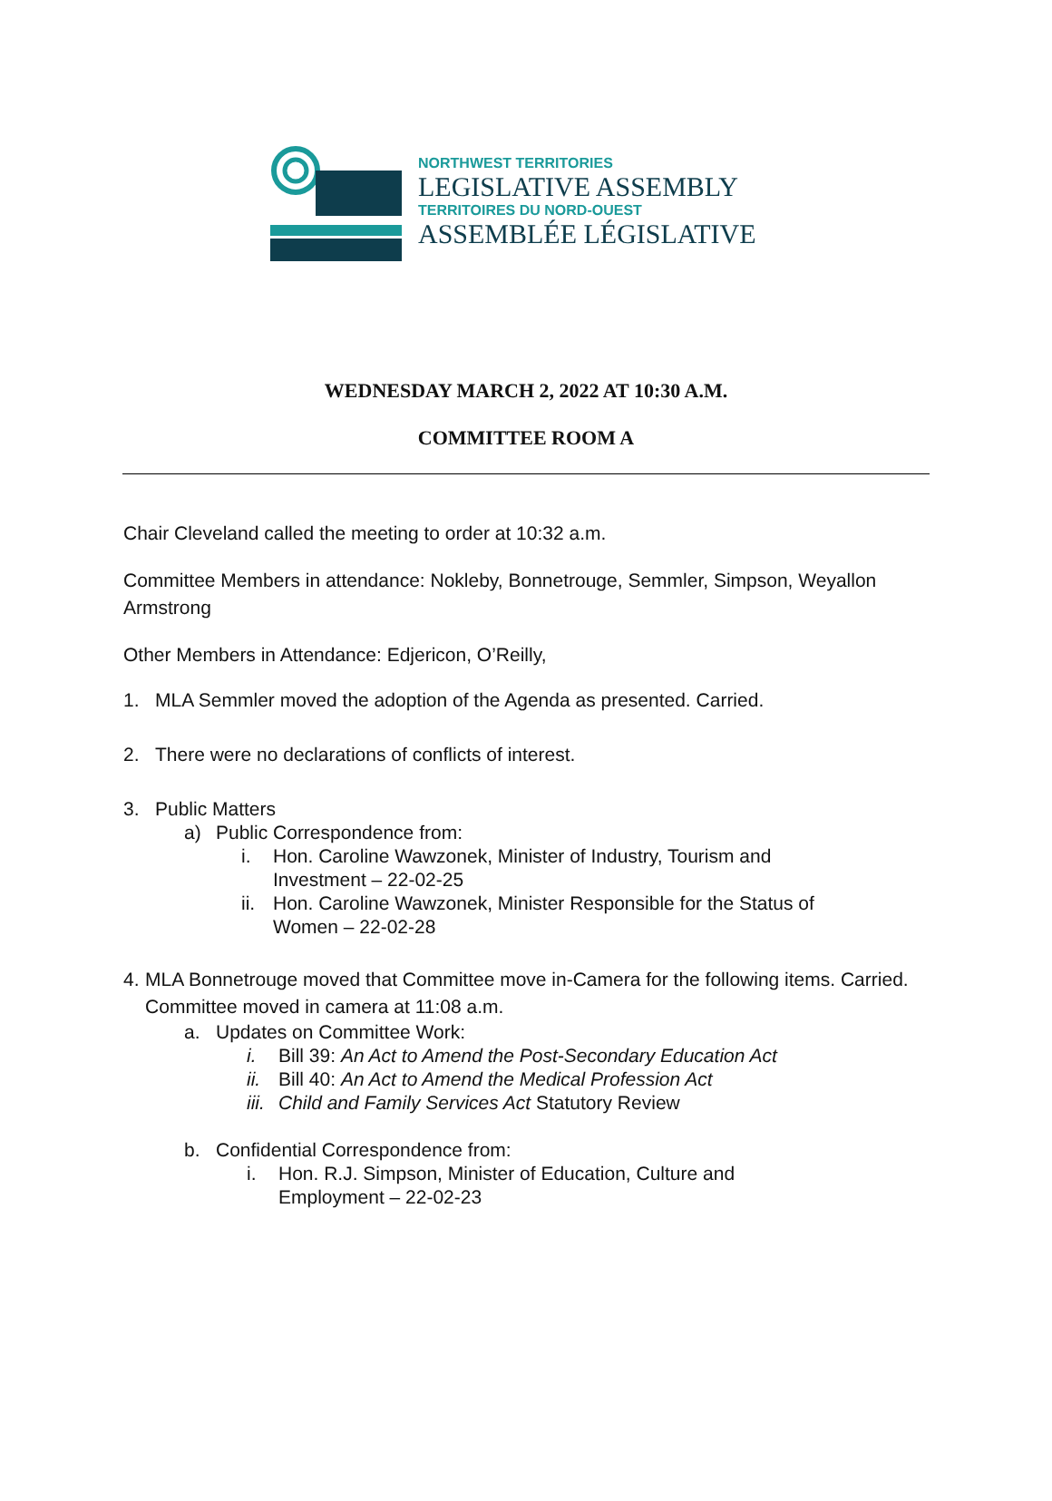NORTHWEST TERRITORIES
LEGISLATIVE ASSEMBLY
TERRITOIRES DU NORD-OUEST
ASSEMBLÉE LÉGISLATIVE
WEDNESDAY MARCH 2, 2022 AT 10:30 A.M.
COMMITTEE ROOM A
Chair Cleveland called the meeting to order at 10:32 a.m.
Committee Members in attendance: Nokleby, Bonnetrouge, Semmler, Simpson, Weyallon Armstrong
Other Members in Attendance: Edjericon, O’Reilly,
1. MLA Semmler moved the adoption of the Agenda as presented. Carried.
2. There were no declarations of conflicts of interest.
3. Public Matters
a) Public Correspondence from:
i. Hon. Caroline Wawzonek, Minister of Industry, Tourism and
Investment – 22-02-25
ii. Hon. Caroline Wawzonek, Minister Responsible for the Status of
Women – 22-02-28
4. MLA Bonnetrouge moved that Committee move in-Camera for the following items. Carried. Committee moved in camera at 11:08 a.m.
a. Updates on Committee Work:
i. Bill 39: An Act to Amend the Post-Secondary Education Act
ii. Bill 40: An Act to Amend the Medical Profession Act
iii. Child and Family Services Act Statutory Review
b. Confidential Correspondence from:
i. Hon. R.J. Simpson, Minister of Education, Culture and
Employment – 22-02-23